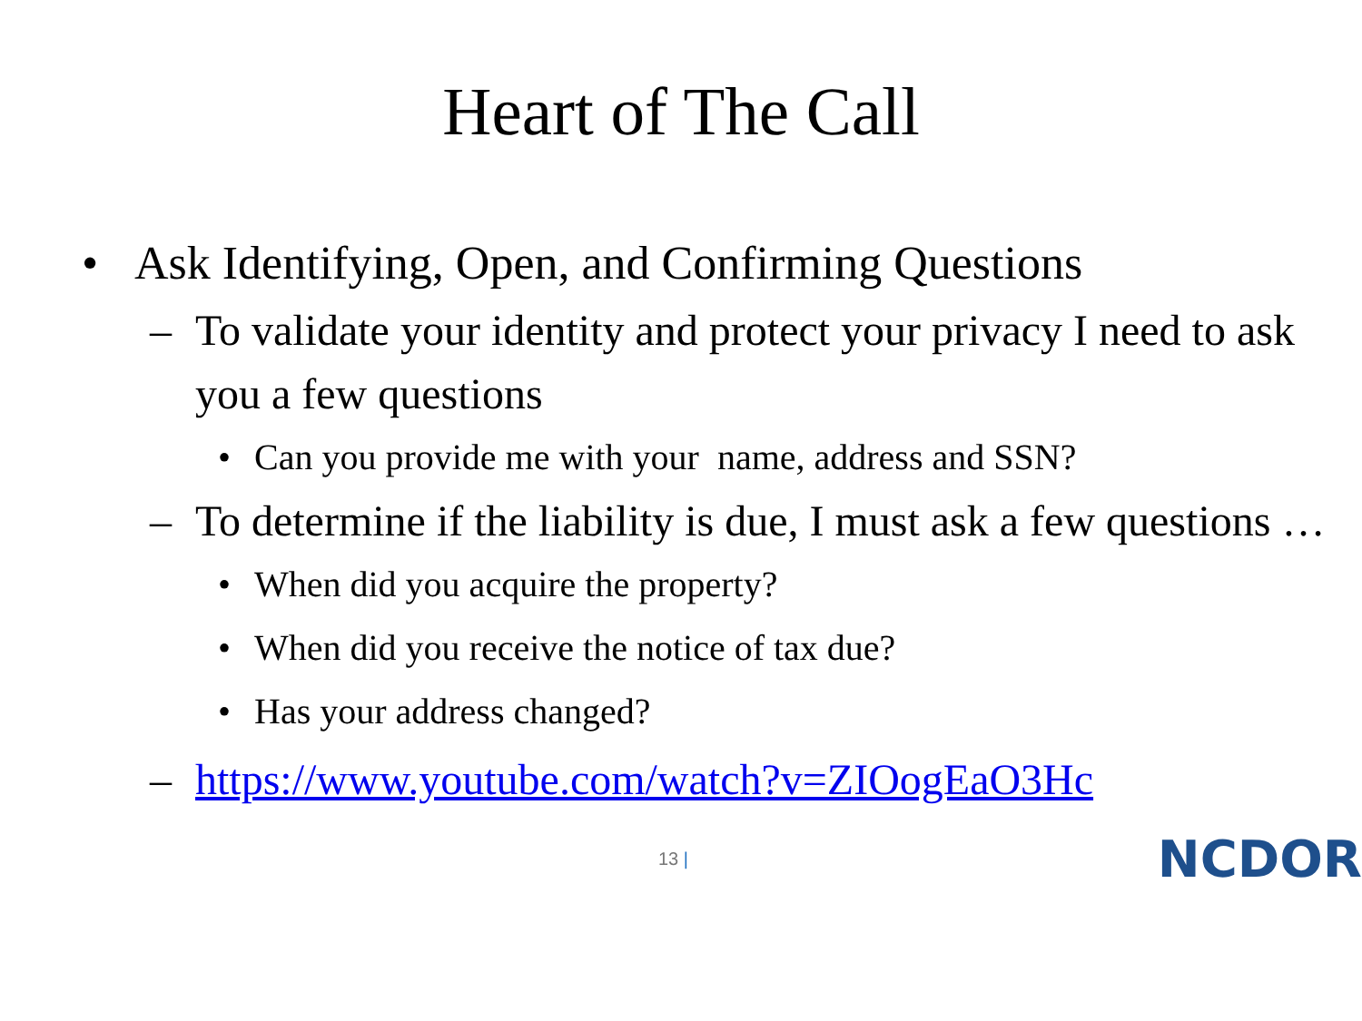Heart of The Call
• Ask Identifying, Open, and Confirming Questions
– To validate your identity and protect your privacy I need to ask you a few questions
• Can you provide me with your name, address and SSN?
– To determine if the liability is due, I must ask a few questions …
• When did you acquire the property?
• When did you receive the notice of tax due?
• Has your address changed?
– https://www.youtube.com/watch?v=ZIOogEaO3Hc
13 |
NCDOR